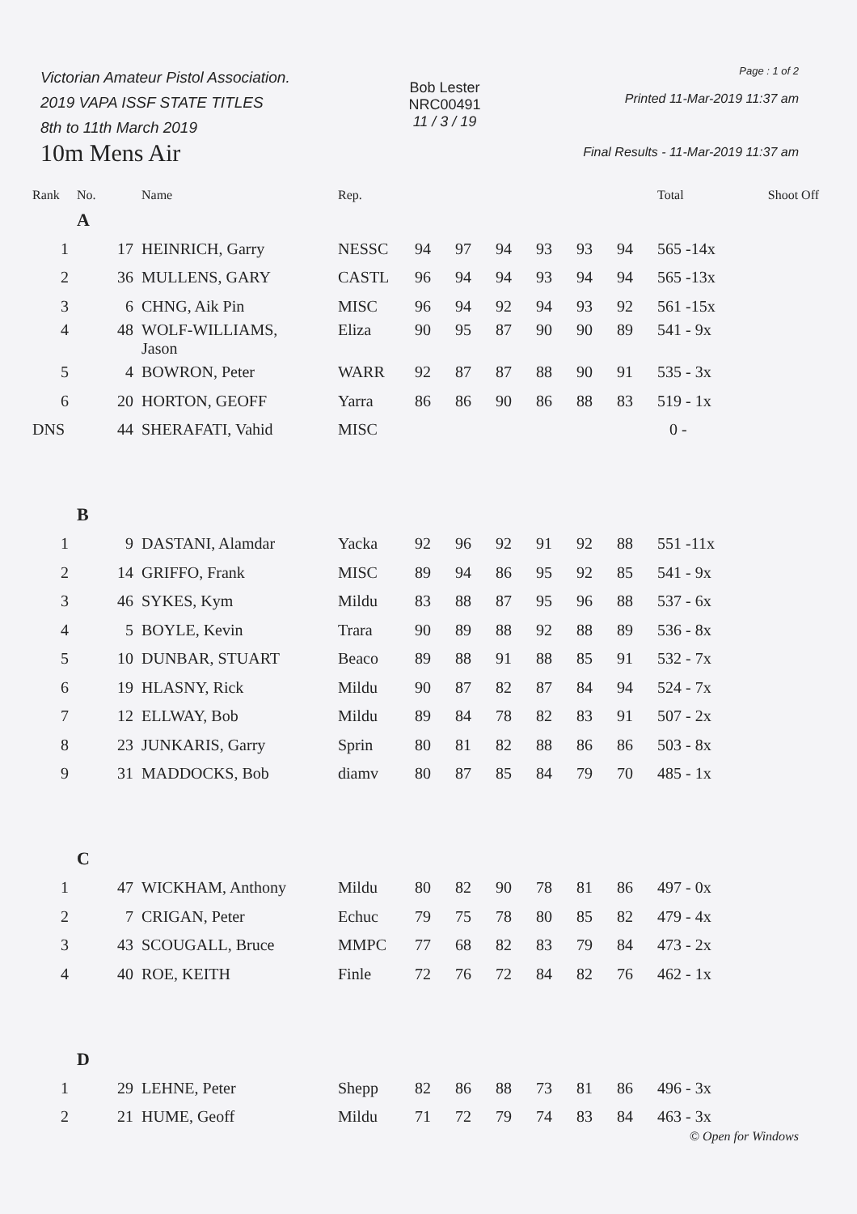Victorian Amateur Pistol Association.
2019 VAPA ISSF STATE TITLES
8th to 11th March 2019
10m Mens Air
Bob Lester
NRC00491
11 / 3 / 19
Page : 1 of 2
Printed 11-Mar-2019 11:37 am
Final Results - 11-Mar-2019 11:37 am
| Rank | No. | Name | Rep. | | | | | | | Total | Shoot Off |
| --- | --- | --- | --- | --- | --- | --- | --- | --- | --- | --- | --- |
| | A | | | | | | | | | | |
| 1 | 17 | HEINRICH, Garry | NESSC | 94 | 97 | 94 | 93 | 93 | 94 | 565 -14x | |
| 2 | 36 | MULLENS, GARY | CASTL | 96 | 94 | 94 | 93 | 94 | 94 | 565 -13x | |
| 3 | 6 | CHNG, Aik Pin | MISC | 96 | 94 | 92 | 94 | 93 | 92 | 561 -15x | |
| 4 | 48 | WOLF-WILLIAMS, Jason | Eliza | 90 | 95 | 87 | 90 | 90 | 89 | 541 - 9x | |
| 5 | 4 | BOWRON, Peter | WARR | 92 | 87 | 87 | 88 | 90 | 91 | 535 - 3x | |
| 6 | 20 | HORTON, GEOFF | Yarra | 86 | 86 | 90 | 86 | 88 | 83 | 519 - 1x | |
| DNS | 44 | SHERAFATI, Vahid | MISC | | | | | | | 0 - | |
| | B | | | | | | | | | | |
| 1 | 9 | DASTANI, Alamdar | Yacka | 92 | 96 | 92 | 91 | 92 | 88 | 551 -11x | |
| 2 | 14 | GRIFFO, Frank | MISC | 89 | 94 | 86 | 95 | 92 | 85 | 541 - 9x | |
| 3 | 46 | SYKES, Kym | Mildu | 83 | 88 | 87 | 95 | 96 | 88 | 537 - 6x | |
| 4 | 5 | BOYLE, Kevin | Trara | 90 | 89 | 88 | 92 | 88 | 89 | 536 - 8x | |
| 5 | 10 | DUNBAR, STUART | Beaco | 89 | 88 | 91 | 88 | 85 | 91 | 532 - 7x | |
| 6 | 19 | HLASNY, Rick | Mildu | 90 | 87 | 82 | 87 | 84 | 94 | 524 - 7x | |
| 7 | 12 | ELLWAY, Bob | Mildu | 89 | 84 | 78 | 82 | 83 | 91 | 507 - 2x | |
| 8 | 23 | JUNKARIS, Garry | Sprin | 80 | 81 | 82 | 88 | 86 | 86 | 503 - 8x | |
| 9 | 31 | MADDOCKS, Bob | diamv | 80 | 87 | 85 | 84 | 79 | 70 | 485 - 1x | |
| | C | | | | | | | | | | |
| 1 | 47 | WICKHAM, Anthony | Mildu | 80 | 82 | 90 | 78 | 81 | 86 | 497 - 0x | |
| 2 | 7 | CRIGAN, Peter | Echuc | 79 | 75 | 78 | 80 | 85 | 82 | 479 - 4x | |
| 3 | 43 | SCOUGALL, Bruce | MMPC | 77 | 68 | 82 | 83 | 79 | 84 | 473 - 2x | |
| 4 | 40 | ROE, KEITH | Finle | 72 | 76 | 72 | 84 | 82 | 76 | 462 - 1x | |
| | D | | | | | | | | | | |
| 1 | 29 | LEHNE, Peter | Shepp | 82 | 86 | 88 | 73 | 81 | 86 | 496 - 3x | |
| 2 | 21 | HUME, Geoff | Mildu | 71 | 72 | 79 | 74 | 83 | 84 | 463 - 3x | |
© Open for Windows